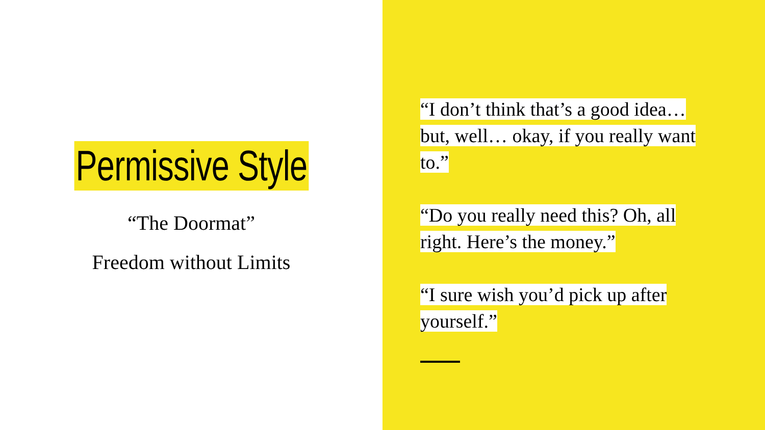Permissive Style
“The Doormat”
Freedom without Limits
“I don’t think that’s a good idea… but, well… okay, if you really want to.”
“Do you really need this? Oh, all right. Here’s the money.”
“I sure wish you’d pick up after yourself.”